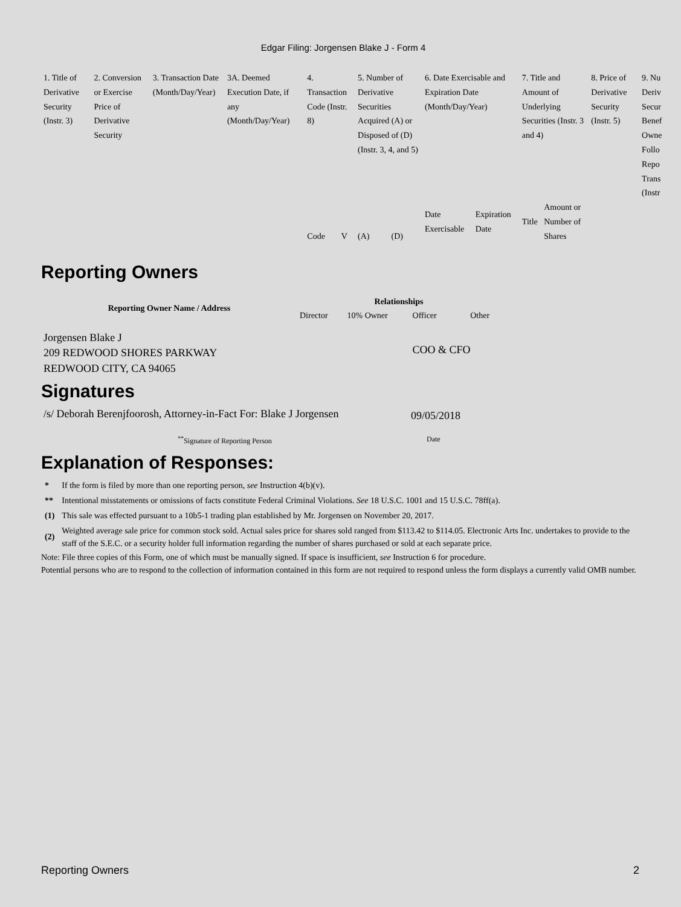Edgar Filing: Jorgensen Blake J - Form 4
| 1. Title of Derivative Security (Instr. 3) | 2. Conversion or Exercise Price of Derivative Security | 3. Transaction Date (Month/Day/Year) | 3A. Deemed Execution Date, if any (Month/Day/Year) | 4. Transaction Code (Instr. 8) | | 5. Number of Derivative Securities Acquired (A) or Disposed of (D) (Instr. 3, 4, and 5) | | 6. Date Exercisable and Expiration Date (Month/Day/Year) | | 7. Title and Amount of Underlying Securities (Instr. 3 and 4) | | 8. Price of Derivative Security (Instr. 5) | 9. Nu Deriv Secur Benef Owne Follo Repo Trans (Instr |
| --- | --- | --- | --- | --- | --- | --- | --- | --- | --- | --- | --- | --- | --- |
| | | | | Code | V | (A) | (D) | Date Exercisable | Expiration Date | Title | Amount or Number of Shares | | |
Reporting Owners
| Reporting Owner Name / Address | Relationships | | | |
| --- | --- | --- | --- | --- |
| | Director | 10% Owner | Officer | Other |
| Jorgensen Blake J 209 REDWOOD SHORES PARKWAY REDWOOD CITY, CA 94065 | | | COO & CFO | |
Signatures
| /s/ Deborah Berenjfoorosh, Attorney-in-Fact For: Blake J Jorgensen | 09/05/2018 |
| <sup>**</sup> Signature of Reporting Person | Date |
Explanation of Responses:
| * | If the form is filed by more than one reporting person, see Instruction 4(b)(v). |
| ** | Intentional misstatements or omissions of facts constitute Federal Criminal Violations. See 18 U.S.C. 1001 and 15 U.S.C. 78ff(a). |
| (1) | This sale was effected pursuant to a 10b5-1 trading plan established by Mr. Jorgensen on November 20, 2017. |
| (2) | Weighted average sale price for common stock sold. Actual sales price for shares sold ranged from $113.42 to $114.05. Electronic Arts Inc. undertakes to provide to the staff of the S.E.C. or a security holder full information regarding the number of shares purchased or sold at each separate price. |
Note: File three copies of this Form, one of which must be manually signed. If space is insufficient, see Instruction 6 for procedure.
Potential persons who are to respond to the collection of information contained in this form are not required to respond unless the form displays a currently valid OMB number.
Reporting Owners 2